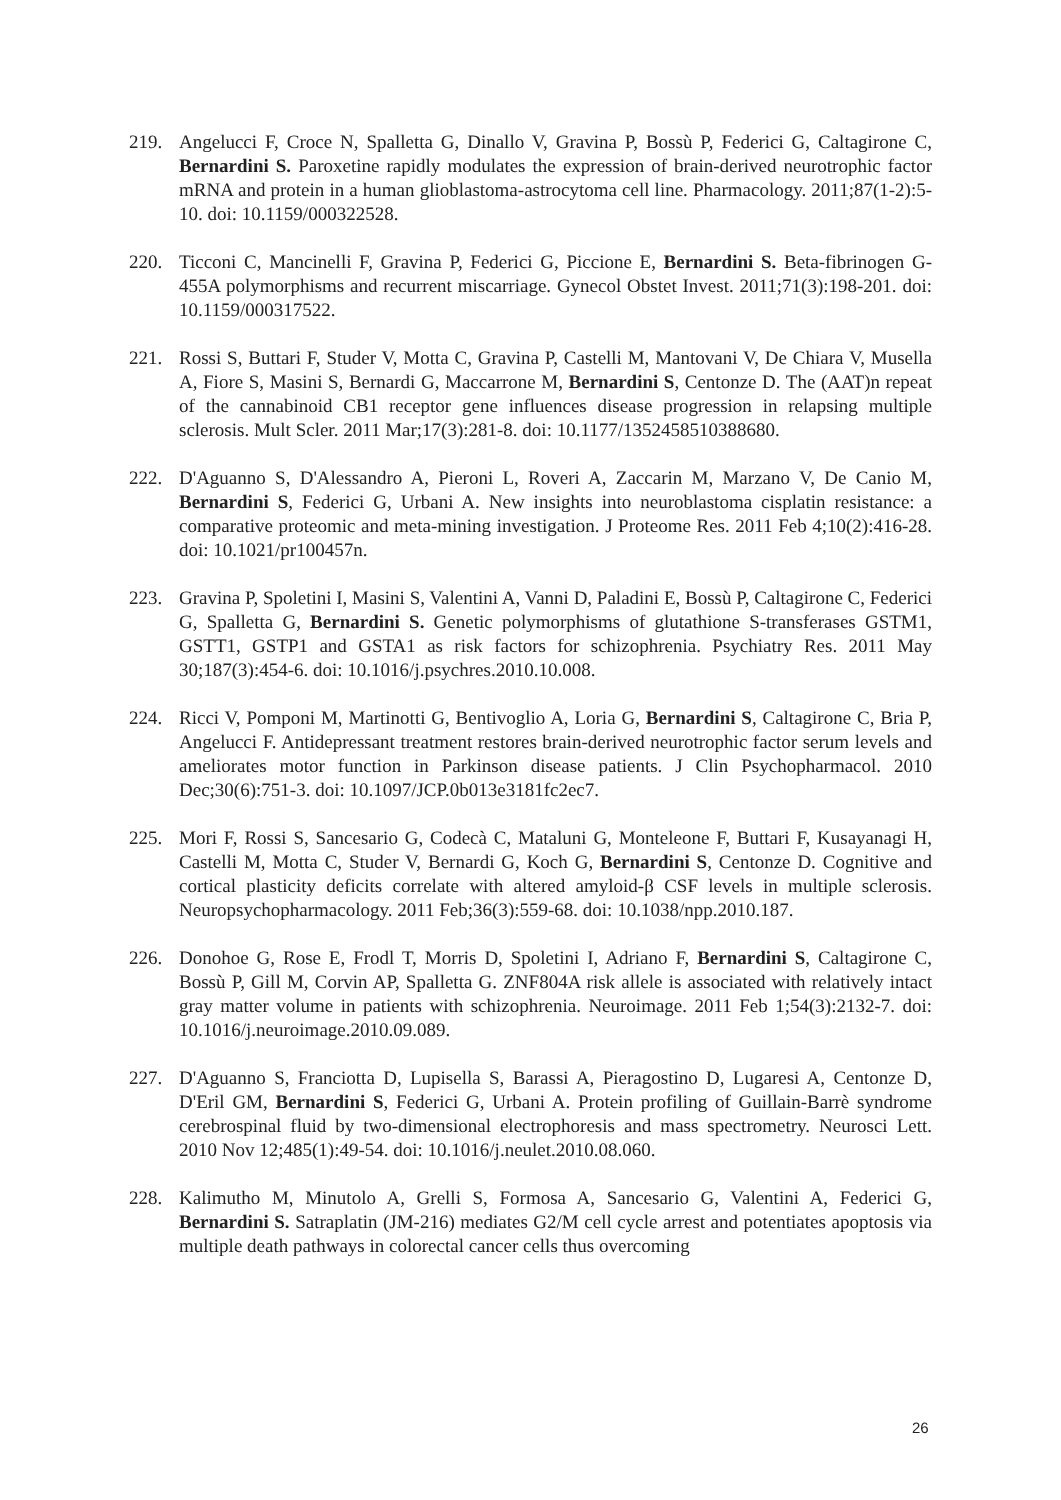219. Angelucci F, Croce N, Spalletta G, Dinallo V, Gravina P, Bossù P, Federici G, Caltagirone C, Bernardini S. Paroxetine rapidly modulates the expression of brain-derived neurotrophic factor mRNA and protein in a human glioblastoma-astrocytoma cell line. Pharmacology. 2011;87(1-2):5-10. doi: 10.1159/000322528.
220. Ticconi C, Mancinelli F, Gravina P, Federici G, Piccione E, Bernardini S. Beta-fibrinogen G-455A polymorphisms and recurrent miscarriage. Gynecol Obstet Invest. 2011;71(3):198-201. doi: 10.1159/000317522.
221. Rossi S, Buttari F, Studer V, Motta C, Gravina P, Castelli M, Mantovani V, De Chiara V, Musella A, Fiore S, Masini S, Bernardi G, Maccarrone M, Bernardini S, Centonze D. The (AAT)n repeat of the cannabinoid CB1 receptor gene influences disease progression in relapsing multiple sclerosis. Mult Scler. 2011 Mar;17(3):281-8. doi: 10.1177/1352458510388680.
222. D'Aguanno S, D'Alessandro A, Pieroni L, Roveri A, Zaccarin M, Marzano V, De Canio M, Bernardini S, Federici G, Urbani A. New insights into neuroblastoma cisplatin resistance: a comparative proteomic and meta-mining investigation. J Proteome Res. 2011 Feb 4;10(2):416-28. doi: 10.1021/pr100457n.
223. Gravina P, Spoletini I, Masini S, Valentini A, Vanni D, Paladini E, Bossù P, Caltagirone C, Federici G, Spalletta G, Bernardini S. Genetic polymorphisms of glutathione S-transferases GSTM1, GSTT1, GSTP1 and GSTA1 as risk factors for schizophrenia. Psychiatry Res. 2011 May 30;187(3):454-6. doi: 10.1016/j.psychres.2010.10.008.
224. Ricci V, Pomponi M, Martinotti G, Bentivoglio A, Loria G, Bernardini S, Caltagirone C, Bria P, Angelucci F. Antidepressant treatment restores brain-derived neurotrophic factor serum levels and ameliorates motor function in Parkinson disease patients. J Clin Psychopharmacol. 2010 Dec;30(6):751-3. doi: 10.1097/JCP.0b013e3181fc2ec7.
225. Mori F, Rossi S, Sancesario G, Codecà C, Mataluni G, Monteleone F, Buttari F, Kusayanagi H, Castelli M, Motta C, Studer V, Bernardi G, Koch G, Bernardini S, Centonze D. Cognitive and cortical plasticity deficits correlate with altered amyloid-β CSF levels in multiple sclerosis. Neuropsychopharmacology. 2011 Feb;36(3):559-68. doi: 10.1038/npp.2010.187.
226. Donohoe G, Rose E, Frodl T, Morris D, Spoletini I, Adriano F, Bernardini S, Caltagirone C, Bossù P, Gill M, Corvin AP, Spalletta G. ZNF804A risk allele is associated with relatively intact gray matter volume in patients with schizophrenia. Neuroimage. 2011 Feb 1;54(3):2132-7. doi: 10.1016/j.neuroimage.2010.09.089.
227. D'Aguanno S, Franciotta D, Lupisella S, Barassi A, Pieragostino D, Lugaresi A, Centonze D, D'Eril GM, Bernardini S, Federici G, Urbani A. Protein profiling of Guillain-Barrè syndrome cerebrospinal fluid by two-dimensional electrophoresis and mass spectrometry. Neurosci Lett. 2010 Nov 12;485(1):49-54. doi: 10.1016/j.neulet.2010.08.060.
228. Kalimutho M, Minutolo A, Grelli S, Formosa A, Sancesario G, Valentini A, Federici G, Bernardini S. Satraplatin (JM-216) mediates G2/M cell cycle arrest and potentiates apoptosis via multiple death pathways in colorectal cancer cells thus overcoming
26